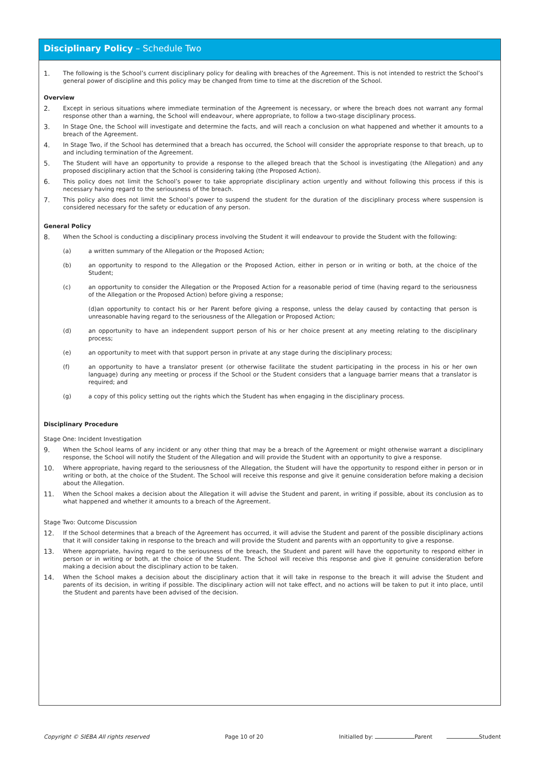Disciplinary Policy – Schedule Two
1. The following is the School’s current disciplinary policy for dealing with breaches of the Agreement. This is not intended to restrict the School’s general power of discipline and this policy may be changed from time to time at the discretion of the School.
Overview
2. Except in serious situations where immediate termination of the Agreement is necessary, or where the breach does not warrant any formal response other than a warning, the School will endeavour, where appropriate, to follow a two-stage disciplinary process.
3. In Stage One, the School will investigate and determine the facts, and will reach a conclusion on what happened and whether it amounts to a breach of the Agreement.
4. In Stage Two, if the School has determined that a breach has occurred, the School will consider the appropriate response to that breach, up to and including termination of the Agreement.
5. The Student will have an opportunity to provide a response to the alleged breach that the School is investigating (the Allegation) and any proposed disciplinary action that the School is considering taking (the Proposed Action).
6. This policy does not limit the School’s power to take appropriate disciplinary action urgently and without following this process if this is necessary having regard to the seriousness of the breach.
7. This policy also does not limit the School’s power to suspend the student for the duration of the disciplinary process where suspension is considered necessary for the safety or education of any person.
General Policy
8. When the School is conducting a disciplinary process involving the Student it will endeavour to provide the Student with the following:
(a) a written summary of the Allegation or the Proposed Action;
(b) an opportunity to respond to the Allegation or the Proposed Action, either in person or in writing or both, at the choice of the Student;
(c) an opportunity to consider the Allegation or the Proposed Action for a reasonable period of time (having regard to the seriousness of the Allegation or the Proposed Action) before giving a response;
(d)an opportunity to contact his or her Parent before giving a response, unless the delay caused by contacting that person is unreasonable having regard to the seriousness of the Allegation or Proposed Action;
(d) an opportunity to have an independent support person of his or her choice present at any meeting relating to the disciplinary process;
(e) an opportunity to meet with that support person in private at any stage during the disciplinary process;
(f) an opportunity to have a translator present (or otherwise facilitate the student participating in the process in his or her own language) during any meeting or process if the School or the Student considers that a language barrier means that a translator is required; and
(g) a copy of this policy setting out the rights which the Student has when engaging in the disciplinary process.
Disciplinary Procedure
Stage One: Incident Investigation
9. When the School learns of any incident or any other thing that may be a breach of the Agreement or might otherwise warrant a disciplinary response, the School will notify the Student of the Allegation and will provide the Student with an opportunity to give a response.
10. Where appropriate, having regard to the seriousness of the Allegation, the Student will have the opportunity to respond either in person or in writing or both, at the choice of the Student. The School will receive this response and give it genuine consideration before making a decision about the Allegation.
11. When the School makes a decision about the Allegation it will advise the Student and parent, in writing if possible, about its conclusion as to what happened and whether it amounts to a breach of the Agreement.
Stage Two: Outcome Discussion
12. If the School determines that a breach of the Agreement has occurred, it will advise the Student and parent of the possible disciplinary actions that it will consider taking in response to the breach and will provide the Student and parents with an opportunity to give a response.
13. Where appropriate, having regard to the seriousness of the breach, the Student and parent will have the opportunity to respond either in person or in writing or both, at the choice of the Student. The School will receive this response and give it genuine consideration before making a decision about the disciplinary action to be taken.
14. When the School makes a decision about the disciplinary action that it will take in response to the breach it will advise the Student and parents of its decision, in writing if possible. The disciplinary action will not take effect, and no actions will be taken to put it into place, until the Student and parents have been advised of the decision.
Copyright © SIEBA All rights reserved Page 10 of 20 Initialled by: Parent Student